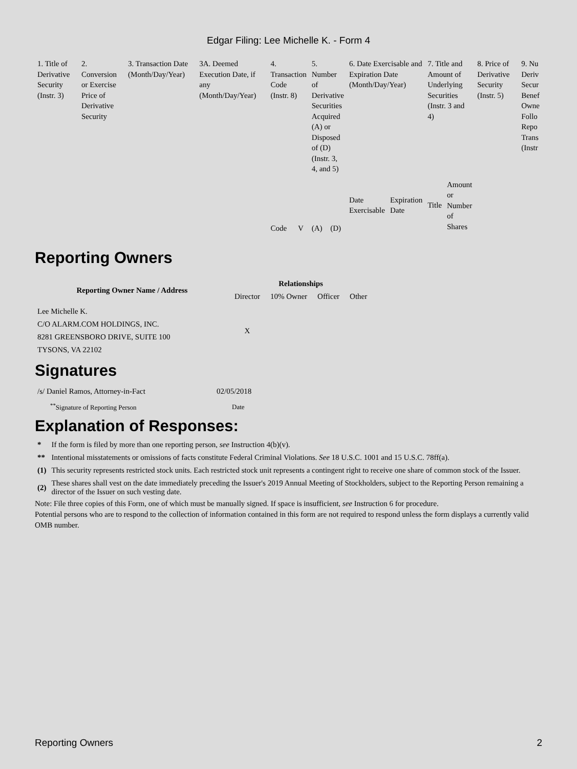Edgar Filing: Lee Michelle K. - Form 4
| 1. Title of Derivative Security (Instr. 3) | 2. Conversion or Exercise Price of Derivative Security | 3. Transaction Date (Month/Day/Year) | 3A. Deemed Execution Date, if any (Month/Day/Year) | 4. Transaction Code (Instr. 8) | | 5. Number of Derivative Securities Acquired (A) or Disposed of (D) (Instr. 3, 4, and 5) | | 6. Date Exercisable and Expiration Date (Month/Day/Year) | | 7. Title and Amount of Underlying Securities (Instr. 3 and 4) | | 8. Price of Derivative Security (Instr. 5) | 9. Nu Deriv Secur Benef Owne Follo Repo Trans (Instr |
| | | | | Code | V | (A) | (D) | Date Exercisable | Expiration Date | Title | Amount or Number of Shares | | |
Reporting Owners
| Reporting Owner Name / Address | Relationships | | | |
| --- | --- | --- | --- | --- |
| | Director | 10% Owner | Officer | Other |
| Lee Michelle K. C/O ALARM.COM HOLDINGS, INC. 8281 GREENSBORO DRIVE, SUITE 100 TYSONS, VA 22102 | X | | | |
Signatures
| /s/ Daniel Ramos, Attorney-in-Fact | 02/05/2018 |
| <sup>**</sup> Signature of Reporting Person | Date |
Explanation of Responses:
| * | If the form is filed by more than one reporting person, see Instruction 4(b)(v). |
| ** | Intentional misstatements or omissions of facts constitute Federal Criminal Violations. See 18 U.S.C. 1001 and 15 U.S.C. 78ff(a). |
| (1) | This security represents restricted stock units. Each restricted stock unit represents a contingent right to receive one share of common stock of the Issuer. |
| (2) | These shares shall vest on the date immediately preceding the Issuer's 2019 Annual Meeting of Stockholders, subject to the Reporting Person remaining a director of the Issuer on such vesting date. |
Note: File three copies of this Form, one of which must be manually signed. If space is insufficient, see Instruction 6 for procedure.
Potential persons who are to respond to the collection of information contained in this form are not required to respond unless the form displays a currently valid OMB number.
Reporting Owners 2